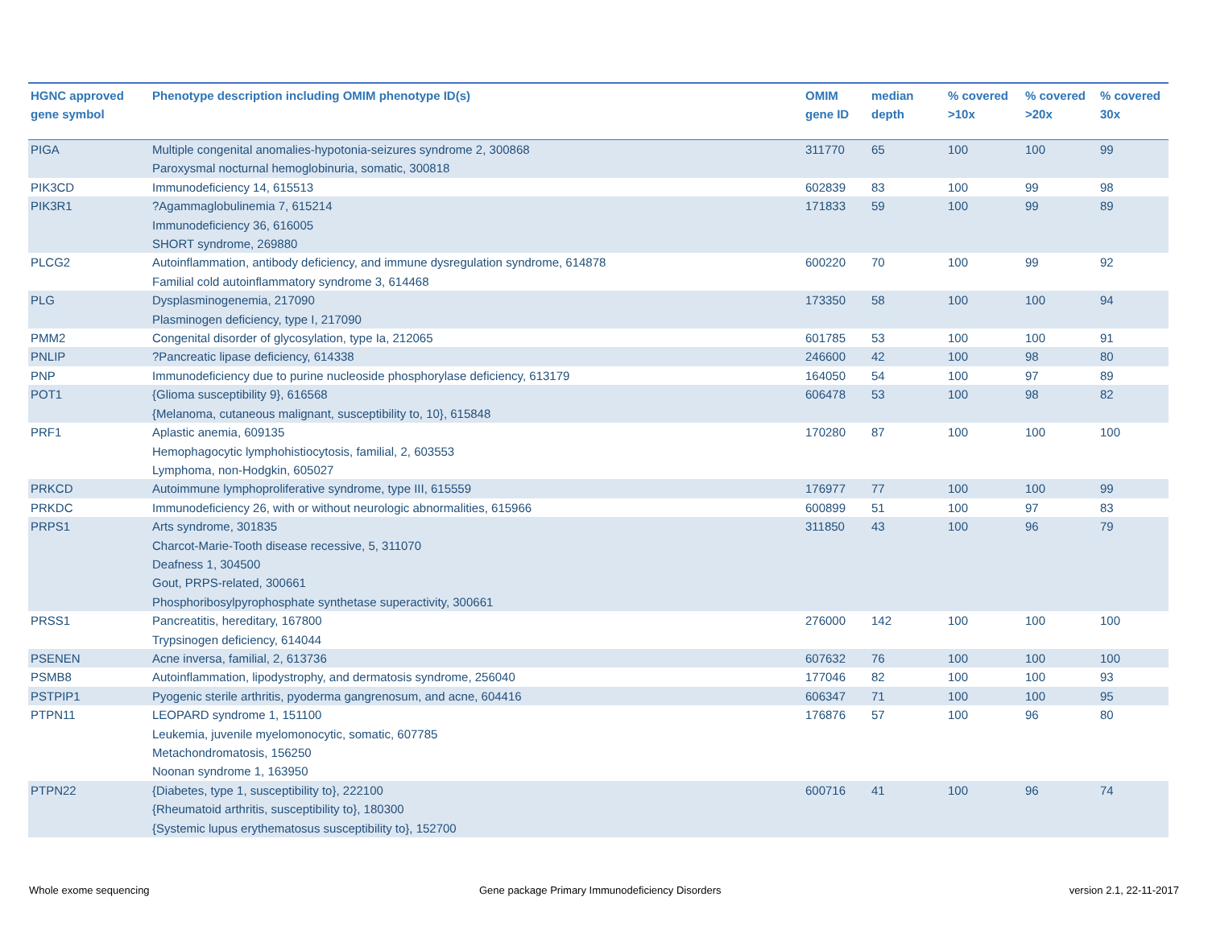| HGNC approved gene symbol | Phenotype description including OMIM phenotype ID(s) | OMIM gene ID | median depth | % covered >10x | % covered >20x | % covered 30x |
| --- | --- | --- | --- | --- | --- | --- |
| PIGA | Multiple congenital anomalies-hypotonia-seizures syndrome 2, 300868 Paroxysmal nocturnal hemoglobinuria, somatic, 300818 | 311770 | 65 | 100 | 100 | 99 |
| PIK3CD | Immunodeficiency 14, 615513 | 602839 | 83 | 100 | 99 | 98 |
| PIK3R1 | ?Agammaglobulinemia 7, 615214 Immunodeficiency 36, 616005 SHORT syndrome, 269880 | 171833 | 59 | 100 | 99 | 89 |
| PLCG2 | Autoinflammation, antibody deficiency, and immune dysregulation syndrome, 614878 Familial cold autoinflammatory syndrome 3, 614468 | 600220 | 70 | 100 | 99 | 92 |
| PLG | Dysplasminogenemia, 217090 Plasminogen deficiency, type I, 217090 | 173350 | 58 | 100 | 100 | 94 |
| PMM2 | Congenital disorder of glycosylation, type Ia, 212065 | 601785 | 53 | 100 | 100 | 91 |
| PNLIP | ?Pancreatic lipase deficiency, 614338 | 246600 | 42 | 100 | 98 | 80 |
| PNP | Immunodeficiency due to purine nucleoside phosphorylase deficiency, 613179 | 164050 | 54 | 100 | 97 | 89 |
| POT1 | {Glioma susceptibility 9}, 616568 {Melanoma, cutaneous malignant, susceptibility to, 10}, 615848 | 606478 | 53 | 100 | 98 | 82 |
| PRF1 | Aplastic anemia, 609135 Hemophagocytic lymphohistiocytosis, familial, 2, 603553 Lymphoma, non-Hodgkin, 605027 | 170280 | 87 | 100 | 100 | 100 |
| PRKCD | Autoimmune lymphoproliferative syndrome, type III, 615559 | 176977 | 77 | 100 | 100 | 99 |
| PRKDC | Immunodeficiency 26, with or without neurologic abnormalities, 615966 | 600899 | 51 | 100 | 97 | 83 |
| PRPS1 | Arts syndrome, 301835 Charcot-Marie-Tooth disease recessive, 5, 311070 Deafness 1, 304500 Gout, PRPS-related, 300661 Phosphoribosylpyrophosphate synthetase superactivity, 300661 | 311850 | 43 | 100 | 96 | 79 |
| PRSS1 | Pancreatitis, hereditary, 167800 Trypsinogen deficiency, 614044 | 276000 | 142 | 100 | 100 | 100 |
| PSENEN | Acne inversa, familial, 2, 613736 | 607632 | 76 | 100 | 100 | 100 |
| PSMB8 | Autoinflammation, lipodystrophy, and dermatosis syndrome, 256040 | 177046 | 82 | 100 | 100 | 93 |
| PSTPIP1 | Pyogenic sterile arthritis, pyoderma gangrenosum, and acne, 604416 | 606347 | 71 | 100 | 100 | 95 |
| PTPN11 | LEOPARD syndrome 1, 151100 Leukemia, juvenile myelomonocytic, somatic, 607785 Metachondromatosis, 156250 Noonan syndrome 1, 163950 | 176876 | 57 | 100 | 96 | 80 |
| PTPN22 | {Diabetes, type 1, susceptibility to}, 222100 {Rheumatoid arthritis, susceptibility to}, 180300 {Systemic lupus erythematosus susceptibility to}, 152700 | 600716 | 41 | 100 | 96 | 74 |
Whole exome sequencing
Gene package Primary Immunodeficiency Disorders
version 2.1, 22-11-2017